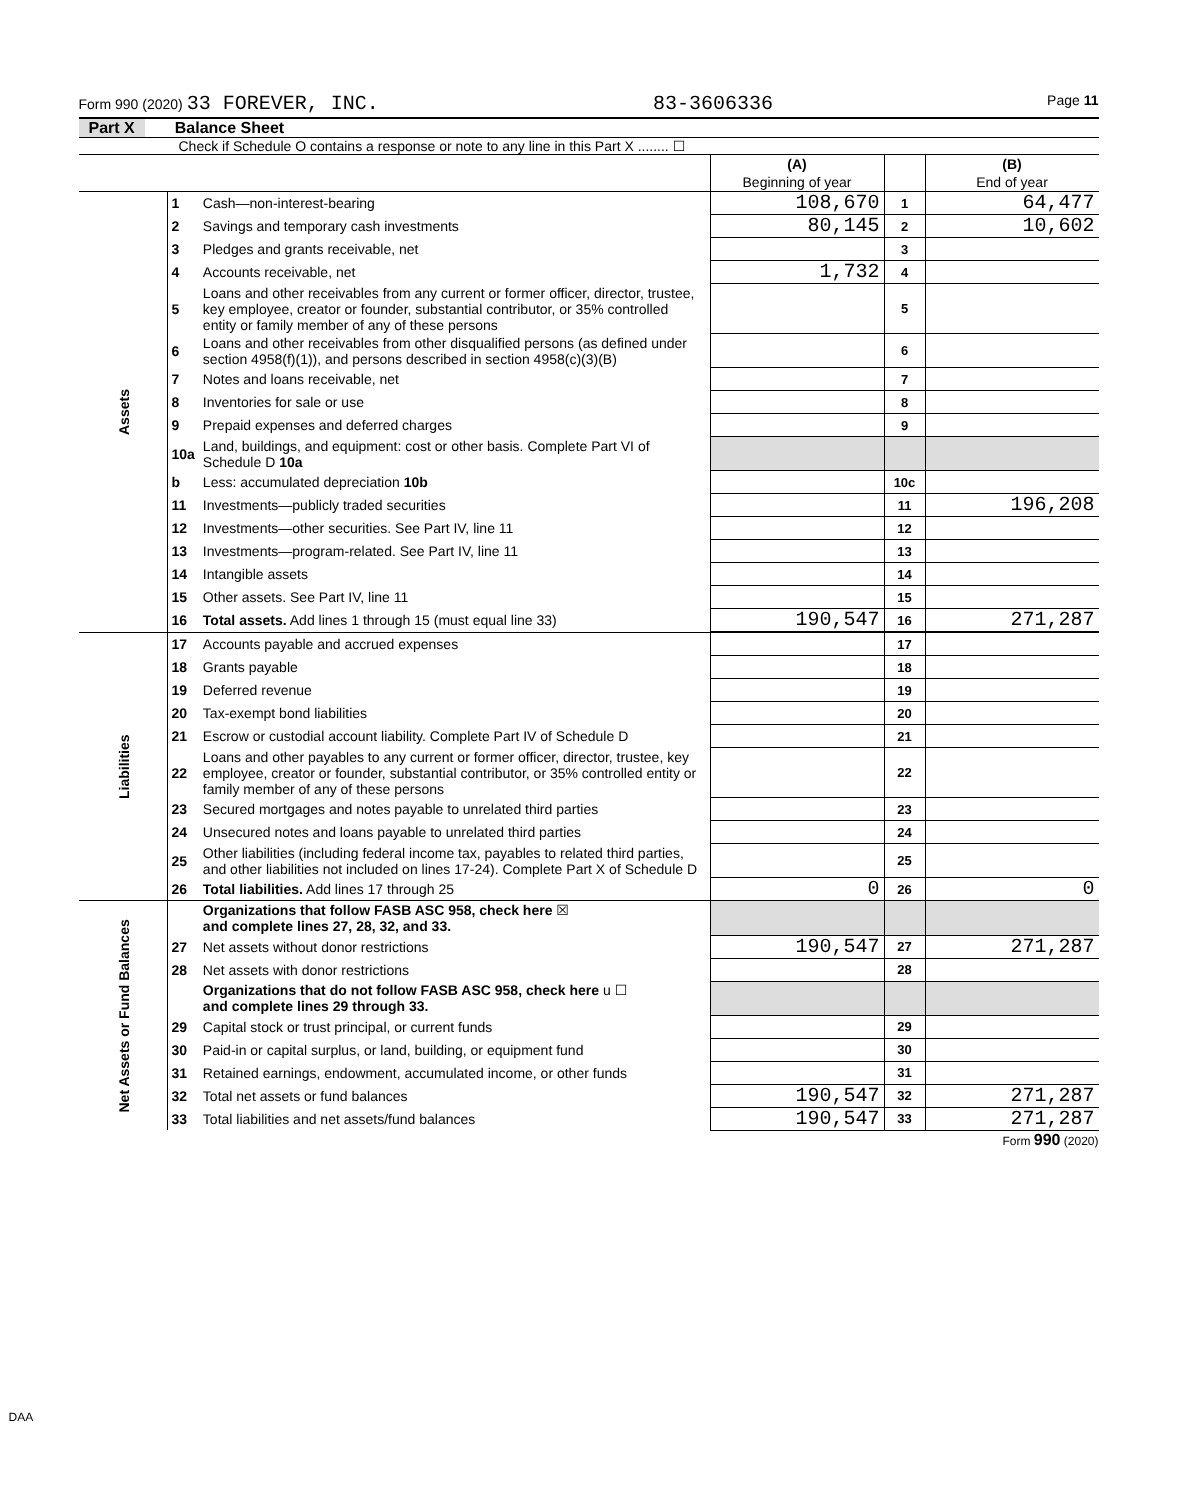Form 990 (2020) 33 FOREVER, INC. 83-3606336 Page 11
Part X Balance Sheet
Check if Schedule O contains a response or note to any line in this Part X ........ ☐
| | | | (A) Beginning of year | | (B) End of year |
| --- | --- | --- | --- | --- | --- |
| Assets | 1 | Cash—non-interest-bearing | 108,670 | 1 | 64,477 |
| | 2 | Savings and temporary cash investments | 80,145 | 2 | 10,602 |
| | 3 | Pledges and grants receivable, net | | 3 | |
| | 4 | Accounts receivable, net | 1,732 | 4 | |
| | 5 | Loans and other receivables from any current or former officer, director, trustee, key employee, creator or founder, substantial contributor, or 35% controlled entity or family member of any of these persons | | 5 | |
| | 6 | Loans and other receivables from other disqualified persons (as defined under section 4958(f)(1)), and persons described in section 4958(c)(3)(B) | | 6 | |
| | 7 | Notes and loans receivable, net | | 7 | |
| | 8 | Inventories for sale or use | | 8 | |
| | 9 | Prepaid expenses and deferred charges | | 9 | |
| | 10a | Land, buildings, and equipment: cost or other basis. Complete Part VI of Schedule D 10a | | | |
| | b | Less: accumulated depreciation 10b | | 10c | |
| | 11 | Investments—publicly traded securities | | 11 | 196,208 |
| | 12 | Investments—other securities. See Part IV, line 11 | | 12 | |
| | 13 | Investments—program-related. See Part IV, line 11 | | 13 | |
| | 14 | Intangible assets | | 14 | |
| | 15 | Other assets. See Part IV, line 11 | | 15 | |
| | 16 | Total assets. Add lines 1 through 15 (must equal line 33) | 190,547 | 16 | 271,287 |
| Liabilities | 17 | Accounts payable and accrued expenses | | 17 | |
| | 18 | Grants payable | | 18 | |
| | 19 | Deferred revenue | | 19 | |
| | 20 | Tax-exempt bond liabilities | | 20 | |
| | 21 | Escrow or custodial account liability. Complete Part IV of Schedule D | | 21 | |
| | 22 | Loans and other payables to any current or former officer, director, trustee, key employee, creator or founder, substantial contributor, or 35% controlled entity or family member of any of these persons | | 22 | |
| | 23 | Secured mortgages and notes payable to unrelated third parties | | 23 | |
| | 24 | Unsecured notes and loans payable to unrelated third parties | | 24 | |
| | 25 | Other liabilities (including federal income tax, payables to related third parties, and other liabilities not included on lines 17-24). Complete Part X of Schedule D | | 25 | |
| | 26 | Total liabilities. Add lines 17 through 25 | 0 | 26 | 0 |
| Net Assets or Fund Balances | | Organizations that follow FASB ASC 958, check here ☒ and complete lines 27, 28, 32, and 33. | | | |
| | 27 | Net assets without donor restrictions | 190,547 | 27 | 271,287 |
| | 28 | Net assets with donor restrictions | | 28 | |
| | | Organizations that do not follow FASB ASC 958, check here u ☐ and complete lines 29 through 33. | | | |
| | 29 | Capital stock or trust principal, or current funds | | 29 | |
| | 30 | Paid-in or capital surplus, or land, building, or equipment fund | | 30 | |
| | 31 | Retained earnings, endowment, accumulated income, or other funds | | 31 | |
| | 32 | Total net assets or fund balances | 190,547 | 32 | 271,287 |
| | 33 | Total liabilities and net assets/fund balances | 190,547 | 33 | 271,287 |
Form 990 (2020)
DAA